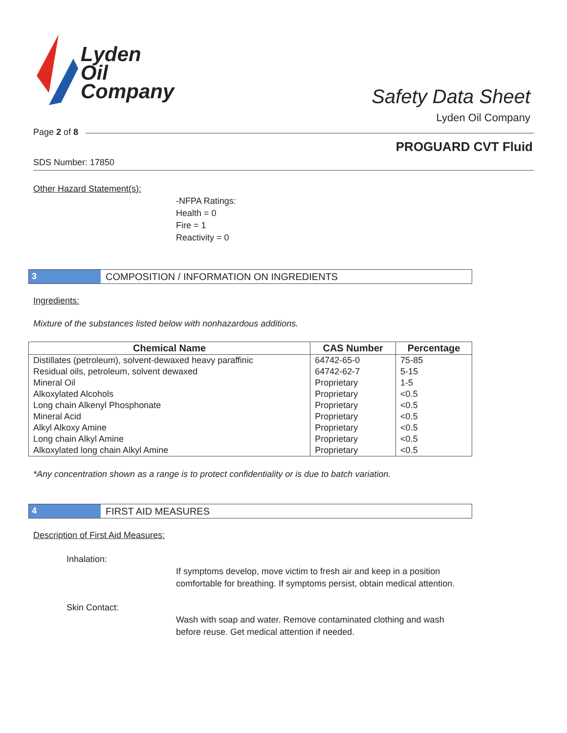Lyden
Oil
Company
Safety Data Sheet
Lyden Oil Company
Page 2 of 8
PROGUARD CVT Fluid
SDS Number: 17850
Other Hazard Statement(s):
-NFPA Ratings:
Health = 0
Fire = 1
Reactivity = 0
3 COMPOSITION / INFORMATION ON INGREDIENTS
Ingredients:
Mixture of the substances listed below with nonhazardous additions.
| Chemical Name | CAS Number | Percentage |
| --- | --- | --- |
| Distillates (petroleum), solvent-dewaxed heavy paraffinic | 64742-65-0 | 75-85 |
| Residual oils, petroleum, solvent dewaxed | 64742-62-7 | 5-15 |
| Mineral Oil | Proprietary | 1-5 |
| Alkoxylated Alcohols | Proprietary | <0.5 |
| Long chain Alkenyl Phosphonate | Proprietary | <0.5 |
| Mineral Acid | Proprietary | <0.5 |
| Alkyl Alkoxy Amine | Proprietary | <0.5 |
| Long chain Alkyl Amine | Proprietary | <0.5 |
| Alkoxylated long chain Alkyl Amine | Proprietary | <0.5 |
*Any concentration shown as a range is to protect confidentiality or is due to batch variation.
4 FIRST AID MEASURES
Description of First Aid Measures:
Inhalation:
If symptoms develop, move victim to fresh air and keep in a position comfortable for breathing. If symptoms persist, obtain medical attention.
Skin Contact:
Wash with soap and water. Remove contaminated clothing and wash before reuse. Get medical attention if needed.